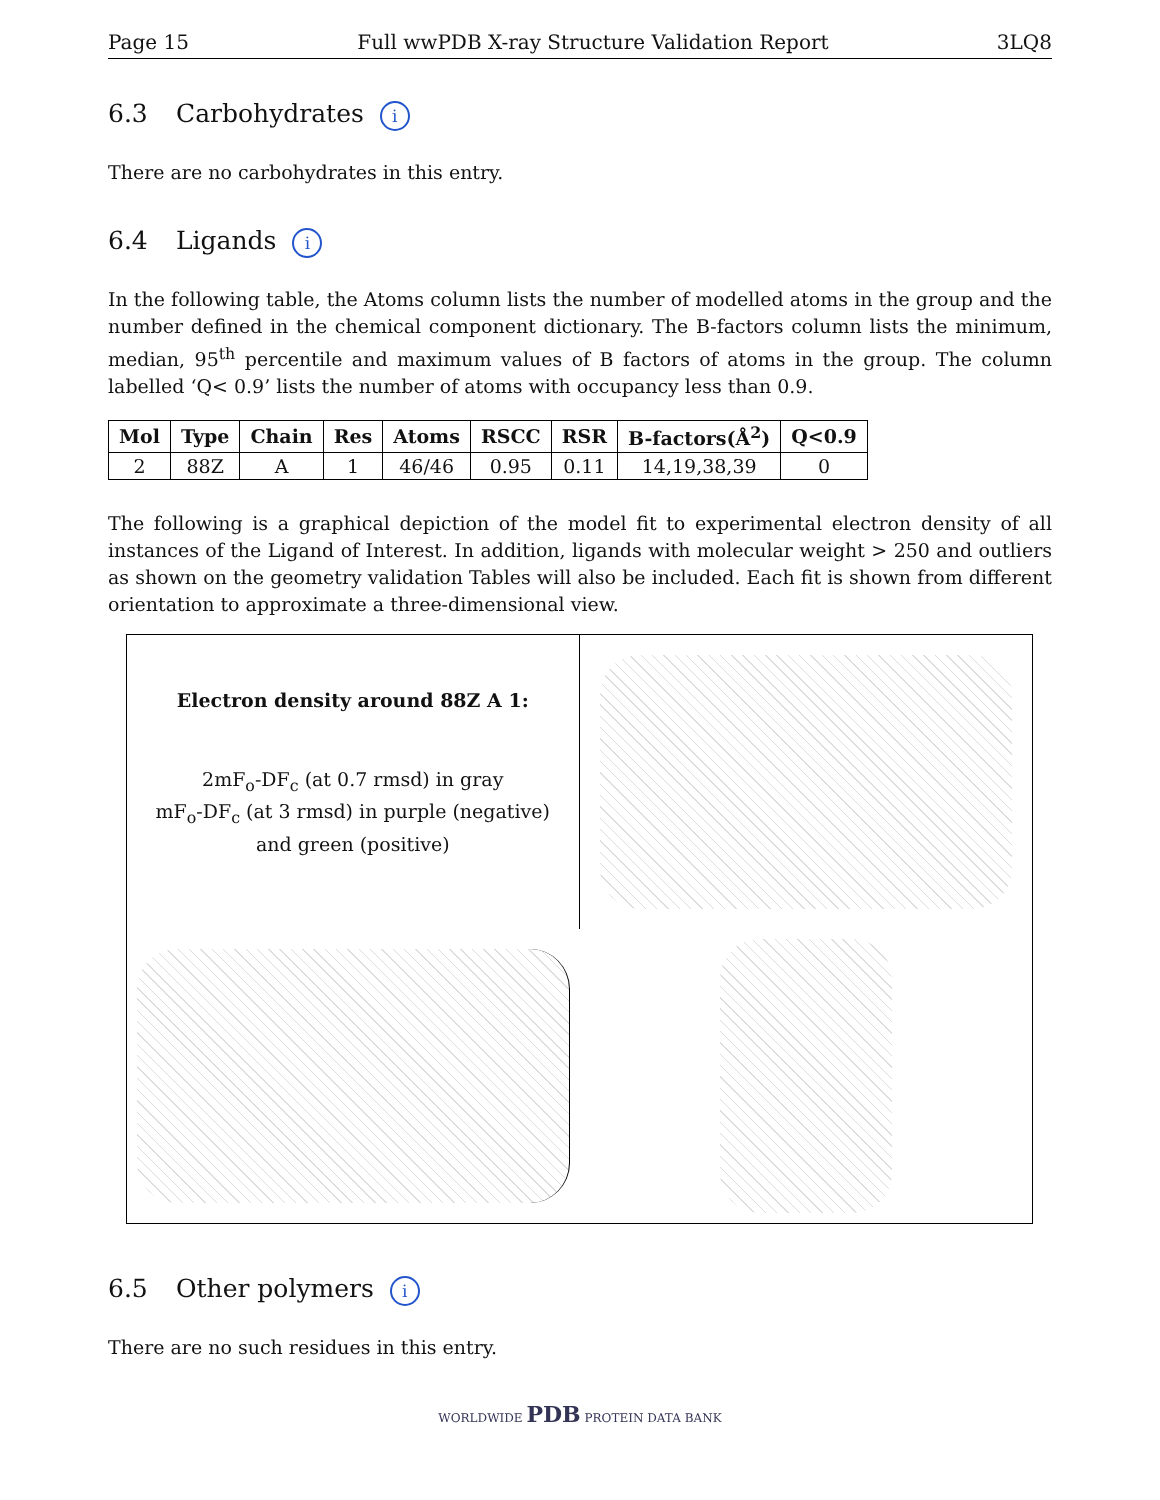Page 15 Full wwPDB X-ray Structure Validation Report 3LQ8
6.3 Carbohydrates i
There are no carbohydrates in this entry.
6.4 Ligands i
In the following table, the Atoms column lists the number of modelled atoms in the group and the number defined in the chemical component dictionary. The B-factors column lists the minimum, median, 95<sup>th</sup> percentile and maximum values of B factors of atoms in the group. The column labelled ‘Q< 0.9’ lists the number of atoms with occupancy less than 0.9.
| Mol | Type | Chain | Res | Atoms | RSCC | RSR | B-factors(Å<sup>2</sup>) | Q<0.9 |
| --- | --- | --- | --- | --- | --- | --- | --- | --- |
| 2 | 88Z | A | 1 | 46/46 | 0.95 | 0.11 | 14,19,38,39 | 0 |
The following is a graphical depiction of the model fit to experimental electron density of all instances of the Ligand of Interest. In addition, ligands with molecular weight > 250 and outliers as shown on the geometry validation Tables will also be included. Each fit is shown from different orientation to approximate a three-dimensional view.
Electron density around 88Z A 1:
2mF<sub>o</sub>-DF<sub>c</sub> (at 0.7 rmsd) in gray
mF<sub>o</sub>-DF<sub>c</sub> (at 3 rmsd) in purple (negative)
and green (positive)
6.5 Other polymers i
There are no such residues in this entry.
WORLDWIDE PDB PROTEIN DATA BANK